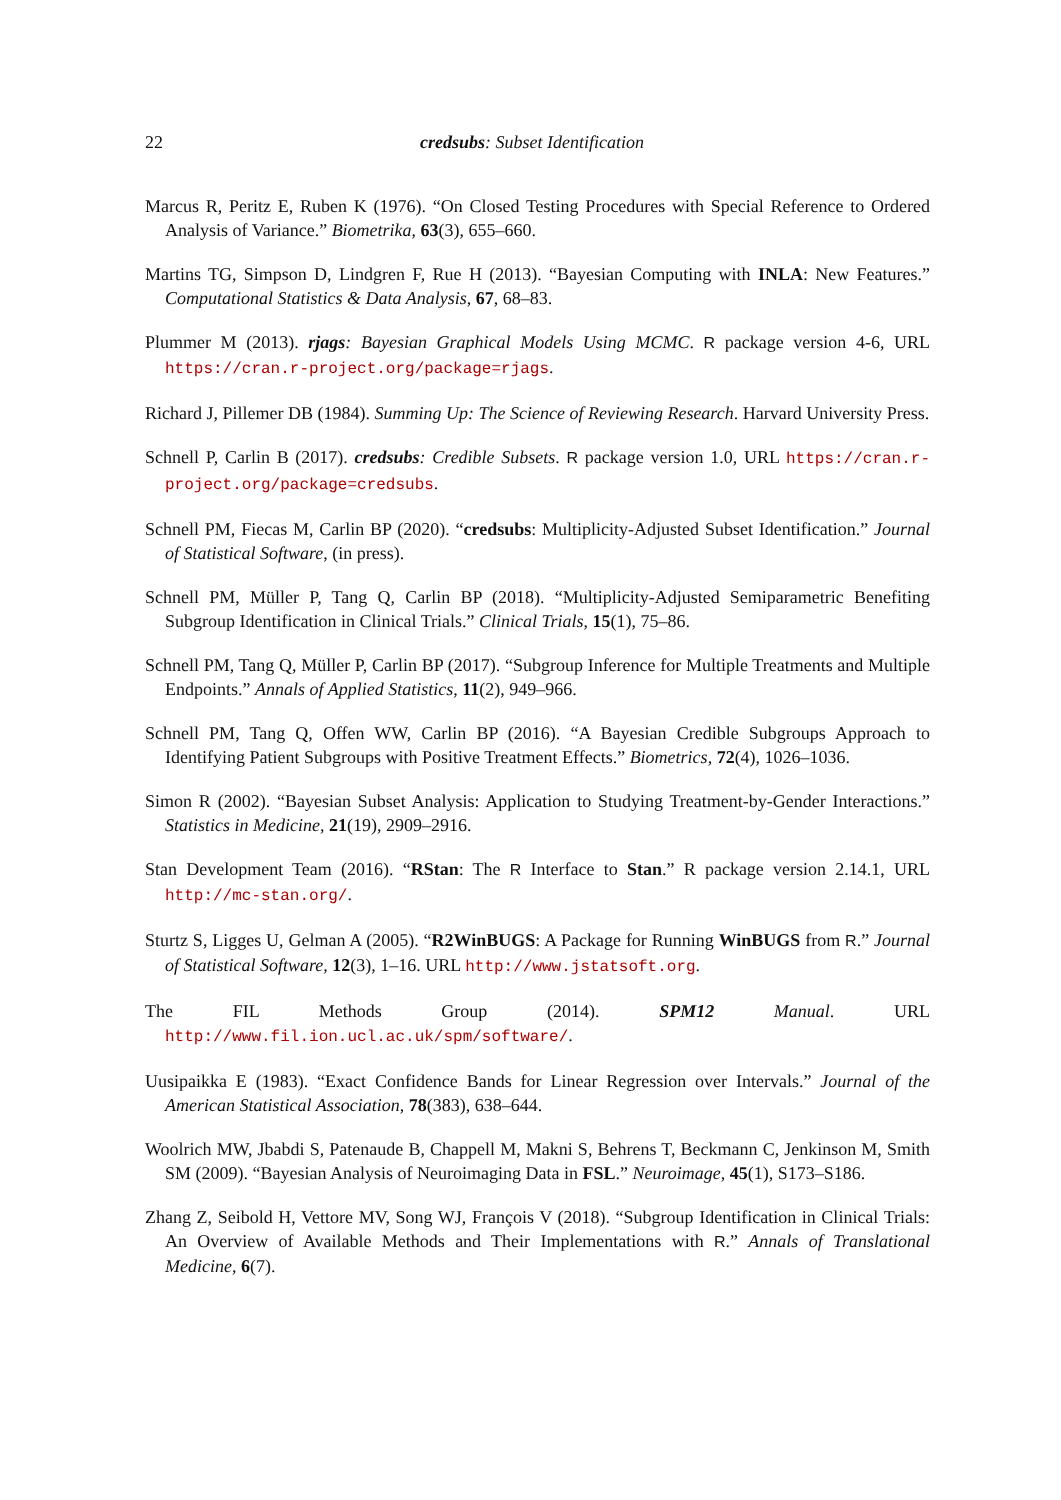22 credsubs: Subset Identification
Marcus R, Peritz E, Ruben K (1976). “On Closed Testing Procedures with Special Reference to Ordered Analysis of Variance.” Biometrika, 63(3), 655–660.
Martins TG, Simpson D, Lindgren F, Rue H (2013). “Bayesian Computing with INLA: New Features.” Computational Statistics & Data Analysis, 67, 68–83.
Plummer M (2013). rjags: Bayesian Graphical Models Using MCMC. R package version 4-6, URL https://cran.r-project.org/package=rjags.
Richard J, Pillemer DB (1984). Summing Up: The Science of Reviewing Research. Harvard University Press.
Schnell P, Carlin B (2017). credsubs: Credible Subsets. R package version 1.0, URL https://cran.r-project.org/package=credsubs.
Schnell PM, Fiecas M, Carlin BP (2020). “credsubs: Multiplicity-Adjusted Subset Identification.” Journal of Statistical Software, (in press).
Schnell PM, Müller P, Tang Q, Carlin BP (2018). “Multiplicity-Adjusted Semiparametric Benefiting Subgroup Identification in Clinical Trials.” Clinical Trials, 15(1), 75–86.
Schnell PM, Tang Q, Müller P, Carlin BP (2017). “Subgroup Inference for Multiple Treatments and Multiple Endpoints.” Annals of Applied Statistics, 11(2), 949–966.
Schnell PM, Tang Q, Offen WW, Carlin BP (2016). “A Bayesian Credible Subgroups Approach to Identifying Patient Subgroups with Positive Treatment Effects.” Biometrics, 72(4), 1026–1036.
Simon R (2002). “Bayesian Subset Analysis: Application to Studying Treatment-by-Gender Interactions.” Statistics in Medicine, 21(19), 2909–2916.
Stan Development Team (2016). “RStan: The R Interface to Stan.” R package version 2.14.1, URL http://mc-stan.org/.
Sturtz S, Ligges U, Gelman A (2005). “R2WinBUGS: A Package for Running WinBUGS from R.” Journal of Statistical Software, 12(3), 1–16. URL http://www.jstatsoft.org.
The FIL Methods Group (2014). SPM12 Manual. URL http://www.fil.ion.ucl.ac.uk/spm/software/.
Uusipaikka E (1983). “Exact Confidence Bands for Linear Regression over Intervals.” Journal of the American Statistical Association, 78(383), 638–644.
Woolrich MW, Jbabdi S, Patenaude B, Chappell M, Makni S, Behrens T, Beckmann C, Jenkinson M, Smith SM (2009). “Bayesian Analysis of Neuroimaging Data in FSL.” Neuroimage, 45(1), S173–S186.
Zhang Z, Seibold H, Vettore MV, Song WJ, François V (2018). “Subgroup Identification in Clinical Trials: An Overview of Available Methods and Their Implementations with R.” Annals of Translational Medicine, 6(7).